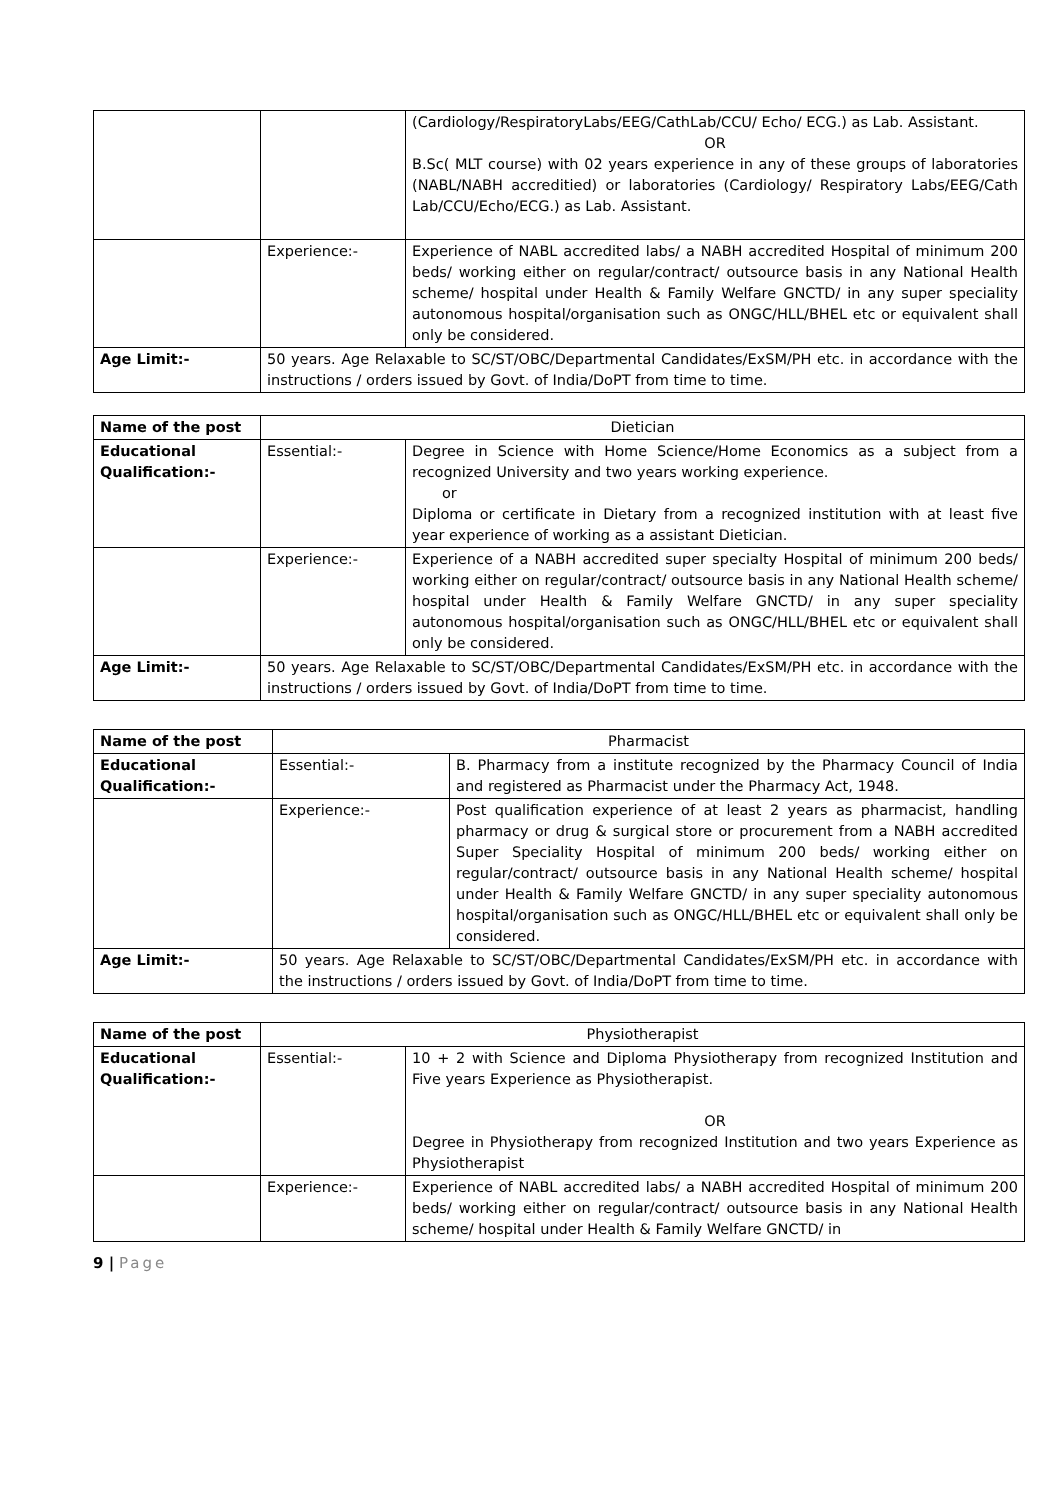| | | (Cardiology/RespiratoryLabs/EEG/CathLab/CCU/ Echo/ ECG.) as Lab. Assistant. OR B.Sc( MLT course) with 02 years experience in any of these groups of laboratories (NABL/NABH accreditied) or laboratories (Cardiology/ Respiratory Labs/EEG/Cath Lab/CCU/Echo/ECG.) as Lab. Assistant. |
| | Experience:- | Experience of NABL accredited labs/ a NABH accredited Hospital of minimum 200 beds/ working either on regular/contract/ outsource basis in any National Health scheme/ hospital under Health & Family Welfare GNCTD/ in any super speciality autonomous hospital/organisation such as ONGC/HLL/BHEL etc or equivalent shall only be considered. |
| Age Limit:- | 50 years. Age Relaxable to SC/ST/OBC/Departmental Candidates/ExSM/PH etc. in accordance with the instructions / orders issued by Govt. of India/DoPT from time to time. | |
| Name of the post | Dietician | |
| Educational Qualification:- | Essential:- | Degree in Science with Home Science/Home Economics as a subject from a recognized University and two years working experience. or Diploma or certificate in Dietary from a recognized institution with at least five year experience of working as a assistant Dietician. |
| | Experience:- | Experience of a NABH accredited super specialty Hospital of minimum 200 beds/ working either on regular/contract/ outsource basis in any National Health scheme/ hospital under Health & Family Welfare GNCTD/ in any super speciality autonomous hospital/organisation such as ONGC/HLL/BHEL etc or equivalent shall only be considered. |
| Age Limit:- | 50 years. Age Relaxable to SC/ST/OBC/Departmental Candidates/ExSM/PH etc. in accordance with the instructions / orders issued by Govt. of India/DoPT from time to time. | |
| Name of the post | Pharmacist | |
| Educational Qualification:- | Essential:- | B. Pharmacy from a institute recognized by the Pharmacy Council of India and registered as Pharmacist under the Pharmacy Act, 1948. |
| | Experience:- | Post qualification experience of at least 2 years as pharmacist, handling pharmacy or drug & surgical store or procurement from a NABH accredited Super Speciality Hospital of minimum 200 beds/ working either on regular/contract/ outsource basis in any National Health scheme/ hospital under Health & Family Welfare GNCTD/ in any super speciality autonomous hospital/organisation such as ONGC/HLL/BHEL etc or equivalent shall only be considered. |
| Age Limit:- | 50 years. Age Relaxable to SC/ST/OBC/Departmental Candidates/ExSM/PH etc. in accordance with the instructions / orders issued by Govt. of India/DoPT from time to time. | |
| Name of the post | Physiotherapist | |
| Educational Qualification:- | Essential:- | 10 + 2 with Science and Diploma Physiotherapy from recognized Institution and Five years Experience as Physiotherapist. OR Degree in Physiotherapy from recognized Institution and two years Experience as Physiotherapist |
| | Experience:- | Experience of NABL accredited labs/ a NABH accredited Hospital of minimum 200 beds/ working either on regular/contract/ outsource basis in any National Health scheme/ hospital under Health & Family Welfare GNCTD/ in |
9 | Page